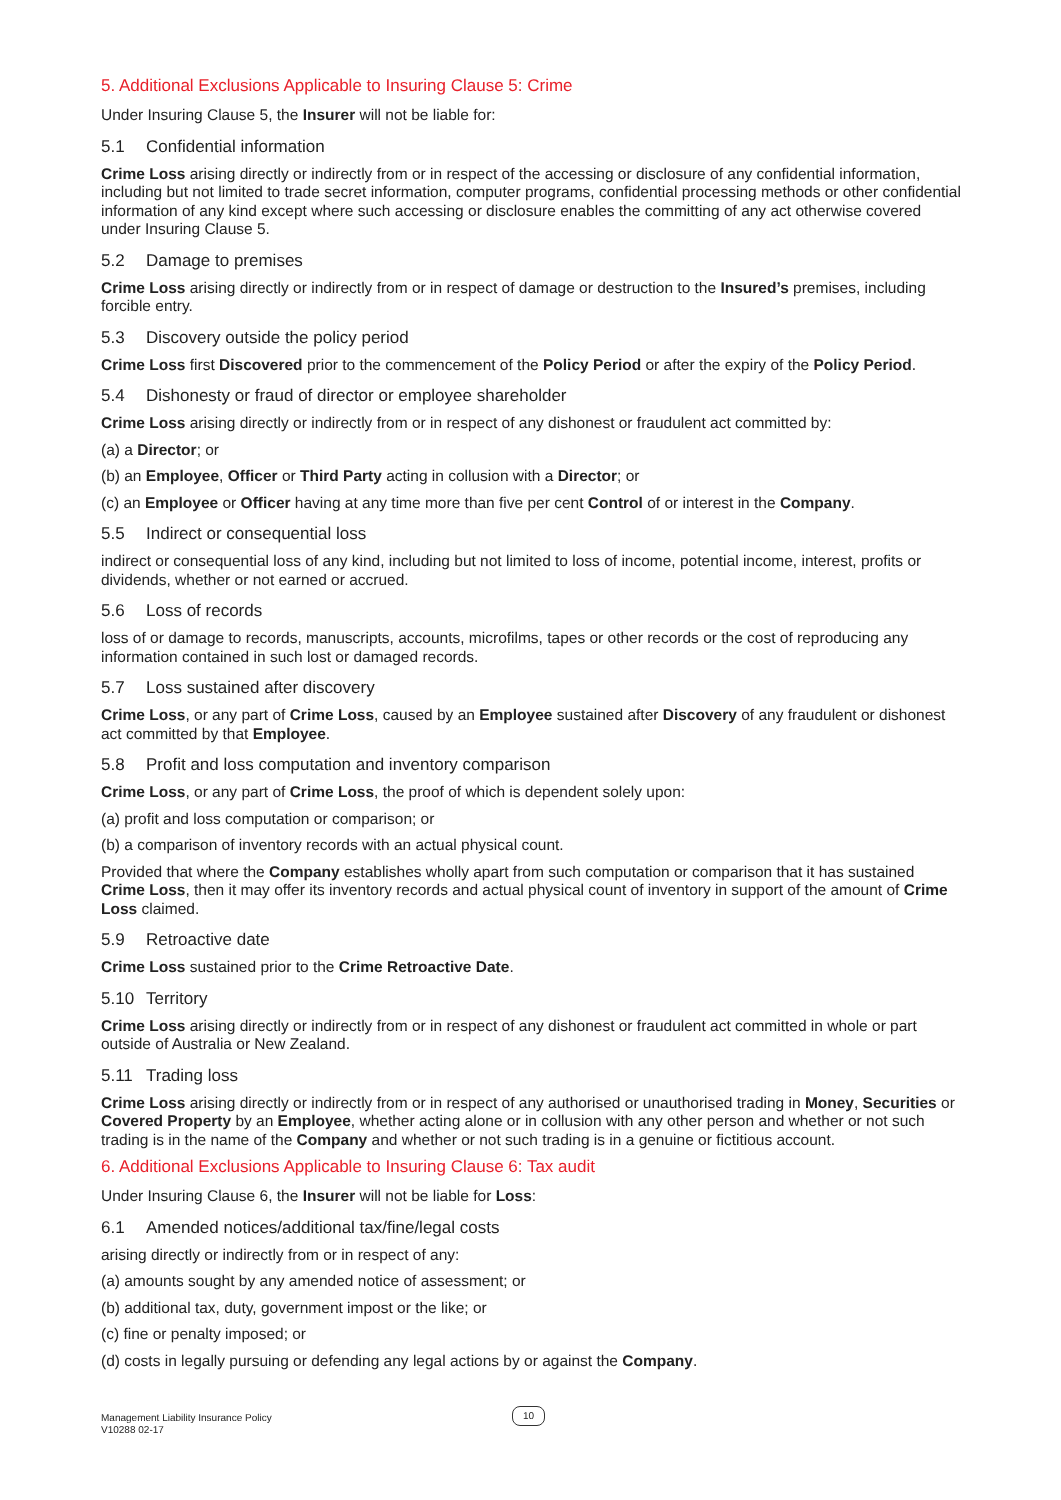5. Additional Exclusions Applicable to Insuring Clause 5: Crime
Under Insuring Clause 5, the Insurer will not be liable for:
5.1 Confidential information
Crime Loss arising directly or indirectly from or in respect of the accessing or disclosure of any confidential information, including but not limited to trade secret information, computer programs, confidential processing methods or other confidential information of any kind except where such accessing or disclosure enables the committing of any act otherwise covered under Insuring Clause 5.
5.2 Damage to premises
Crime Loss arising directly or indirectly from or in respect of damage or destruction to the Insured’s premises, including forcible entry.
5.3 Discovery outside the policy period
Crime Loss first Discovered prior to the commencement of the Policy Period or after the expiry of the Policy Period.
5.4 Dishonesty or fraud of director or employee shareholder
Crime Loss arising directly or indirectly from or in respect of any dishonest or fraudulent act committed by:
(a) a Director; or
(b) an Employee, Officer or Third Party acting in collusion with a Director; or
(c) an Employee or Officer having at any time more than five per cent Control of or interest in the Company.
5.5 Indirect or consequential loss
indirect or consequential loss of any kind, including but not limited to loss of income, potential income, interest, profits or dividends, whether or not earned or accrued.
5.6 Loss of records
loss of or damage to records, manuscripts, accounts, microfilms, tapes or other records or the cost of reproducing any information contained in such lost or damaged records.
5.7 Loss sustained after discovery
Crime Loss, or any part of Crime Loss, caused by an Employee sustained after Discovery of any fraudulent or dishonest act committed by that Employee.
5.8 Profit and loss computation and inventory comparison
Crime Loss, or any part of Crime Loss, the proof of which is dependent solely upon:
(a) profit and loss computation or comparison; or
(b) a comparison of inventory records with an actual physical count.
Provided that where the Company establishes wholly apart from such computation or comparison that it has sustained Crime Loss, then it may offer its inventory records and actual physical count of inventory in support of the amount of Crime Loss claimed.
5.9 Retroactive date
Crime Loss sustained prior to the Crime Retroactive Date.
5.10 Territory
Crime Loss arising directly or indirectly from or in respect of any dishonest or fraudulent act committed in whole or part outside of Australia or New Zealand.
5.11 Trading loss
Crime Loss arising directly or indirectly from or in respect of any authorised or unauthorised trading in Money, Securities or Covered Property by an Employee, whether acting alone or in collusion with any other person and whether or not such trading is in the name of the Company and whether or not such trading is in a genuine or fictitious account.
6. Additional Exclusions Applicable to Insuring Clause 6: Tax audit
Under Insuring Clause 6, the Insurer will not be liable for Loss:
6.1 Amended notices/additional tax/fine/legal costs
arising directly or indirectly from or in respect of any:
(a) amounts sought by any amended notice of assessment; or
(b) additional tax, duty, government impost or the like; or
(c) fine or penalty imposed; or
(d) costs in legally pursuing or defending any legal actions by or against the Company.
Management Liability Insurance Policy
V10288 02-17
10